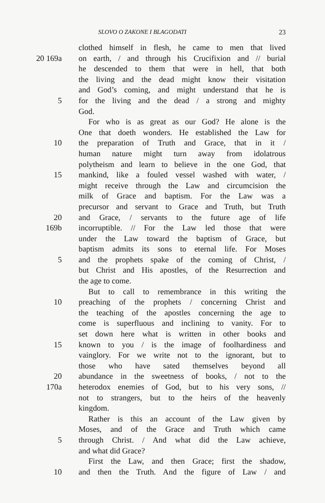SLOVO O ZAKONE I BLAGODATI 23
clothed himself in flesh, he came to men that lived
20 169a on earth, / and through his Crucifixion and // burial
he descended to them that were in hell, that both
the living and the dead might know their visitation
and God’s coming, and might understand that he is
5 for the living and the dead / a strong and mighty
God.
For who is as great as our God? He alone is the
One that doeth wonders. He established the Law for
10 the preparation of Truth and Grace, that in it /
human nature might turn away from idolatrous
polytheism and learn to believe in the one God, that
15 mankind, like a fouled vessel washed with water, /
might receive through the Law and circumcision the
milk of Grace and baptism. For the Law was a
precursor and servant to Grace and Truth, but Truth
20 and Grace, / servants to the future age of life
169b incorruptible. // For the Law led those that were
under the Law toward the baptism of Grace, but
baptism admits its sons to eternal life. For Moses
5 and the prophets spake of the coming of Christ, /
but Christ and His apostles, of the Resurrection and
the age to come.
But to call to remembrance in this writing the
10 preaching of the prophets / concerning Christ and
the teaching of the apostles concerning the age to
come is superfluous and inclining to vanity. For to
set down here what is written in other books and
15 known to you / is the image of foolhardiness and
vainglory. For we write not to the ignorant, but to
those who have sated themselves beyond all
20 abundance in the sweetness of books, / not to the
170a heterodox enemies of God, but to his very sons, //
not to strangers, but to the heirs of the heavenly
kingdom.
Rather is this an account of the Law given by
Moses, and of the Grace and Truth which came
5 through Christ. / And what did the Law achieve,
and what did Grace?
First the Law, and then Grace; first the shadow,
10 and then the Truth. And the figure of Law / and